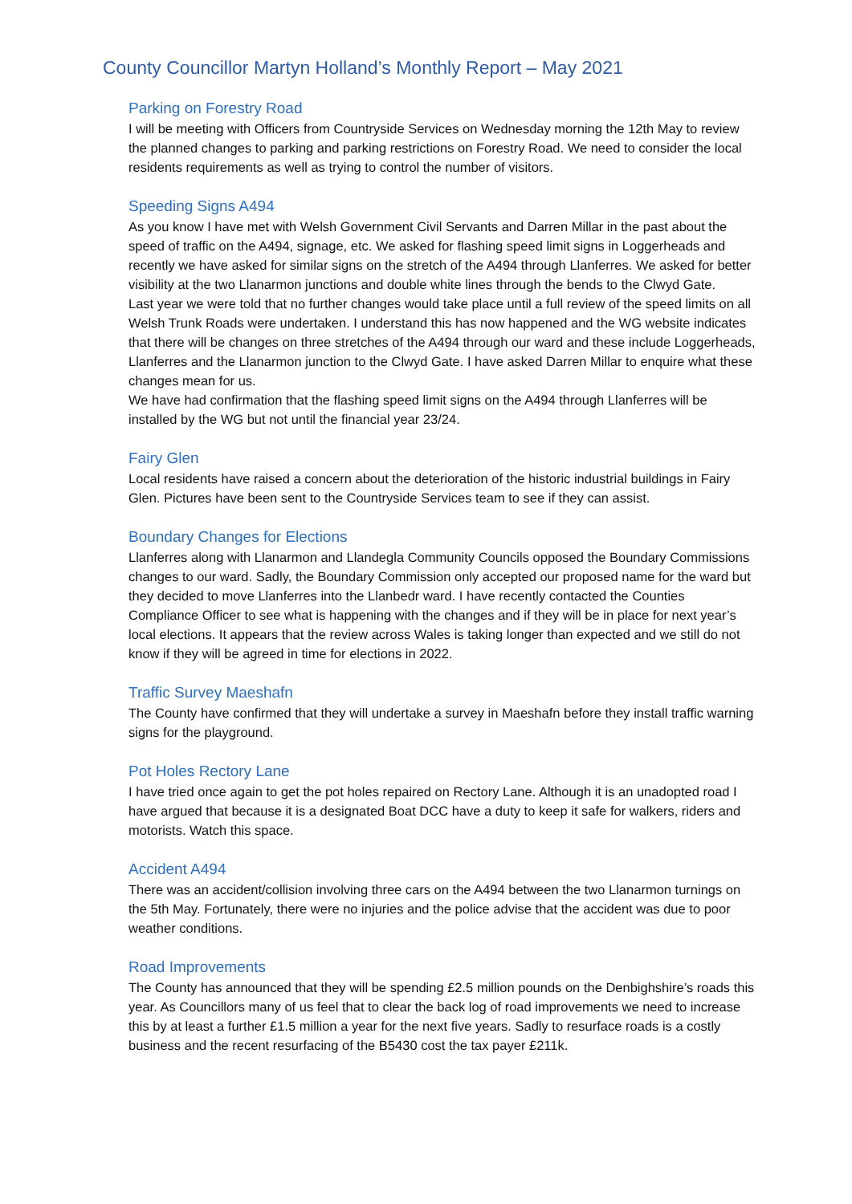County Councillor Martyn Holland’s Monthly Report – May 2021
Parking on Forestry Road
I will be meeting with Officers from Countryside Services on Wednesday morning the 12th May to review the planned changes to parking and parking restrictions on Forestry Road. We need to consider the local residents requirements as well as trying to control the number of visitors.
Speeding Signs A494
As you know I have met with Welsh Government Civil Servants and Darren Millar in the past about the speed of traffic on the A494, signage, etc. We asked for flashing speed limit signs in Loggerheads and recently we have asked for similar signs on the stretch of the A494 through Llanferres. We asked for better visibility at the two Llanarmon junctions and double white lines through the bends to the Clwyd Gate.
Last year we were told that no further changes would take place until a full review of the speed limits on all Welsh Trunk Roads were undertaken. I understand this has now happened and the WG website indicates that there will be changes on three stretches of the A494 through our ward and these include Loggerheads, Llanferres and the Llanarmon junction to the Clwyd Gate. I have asked Darren Millar to enquire what these changes mean for us.
We have had confirmation that the flashing speed limit signs on the A494 through Llanferres will be installed by the WG but not until the financial year 23/24.
Fairy Glen
Local residents have raised a concern about the deterioration of the historic industrial buildings in Fairy Glen. Pictures have been sent to the Countryside Services team to see if they can assist.
Boundary Changes for Elections
Llanferres along with Llanarmon and Llandegla Community Councils opposed the Boundary Commissions changes to our ward. Sadly, the Boundary Commission only accepted our proposed name for the ward but they decided to move Llanferres into the Llanbedr ward. I have recently contacted the Counties Compliance Officer to see what is happening with the changes and if they will be in place for next year’s local elections. It appears that the review across Wales is taking longer than expected and we still do not know if they will be agreed in time for elections in 2022.
Traffic Survey Maeshafn
The County have confirmed that they will undertake a survey in Maeshafn before they install traffic warning signs for the playground.
Pot Holes Rectory Lane
I have tried once again to get the pot holes repaired on Rectory Lane. Although it is an unadopted road I have argued that because it is a designated Boat DCC have a duty to keep it safe for walkers, riders and motorists. Watch this space.
Accident A494
There was an accident/collision involving three cars on the A494 between the two Llanarmon turnings on the 5th May. Fortunately, there were no injuries and the police advise that the accident was due to poor weather conditions.
Road Improvements
The County has announced that they will be spending £2.5 million pounds on the Denbighshire’s roads this year. As Councillors many of us feel that to clear the back log of road improvements we need to increase this by at least a further £1.5 million a year for the next five years. Sadly to resurface roads is a costly business and the recent resurfacing of the B5430 cost the tax payer £211k.